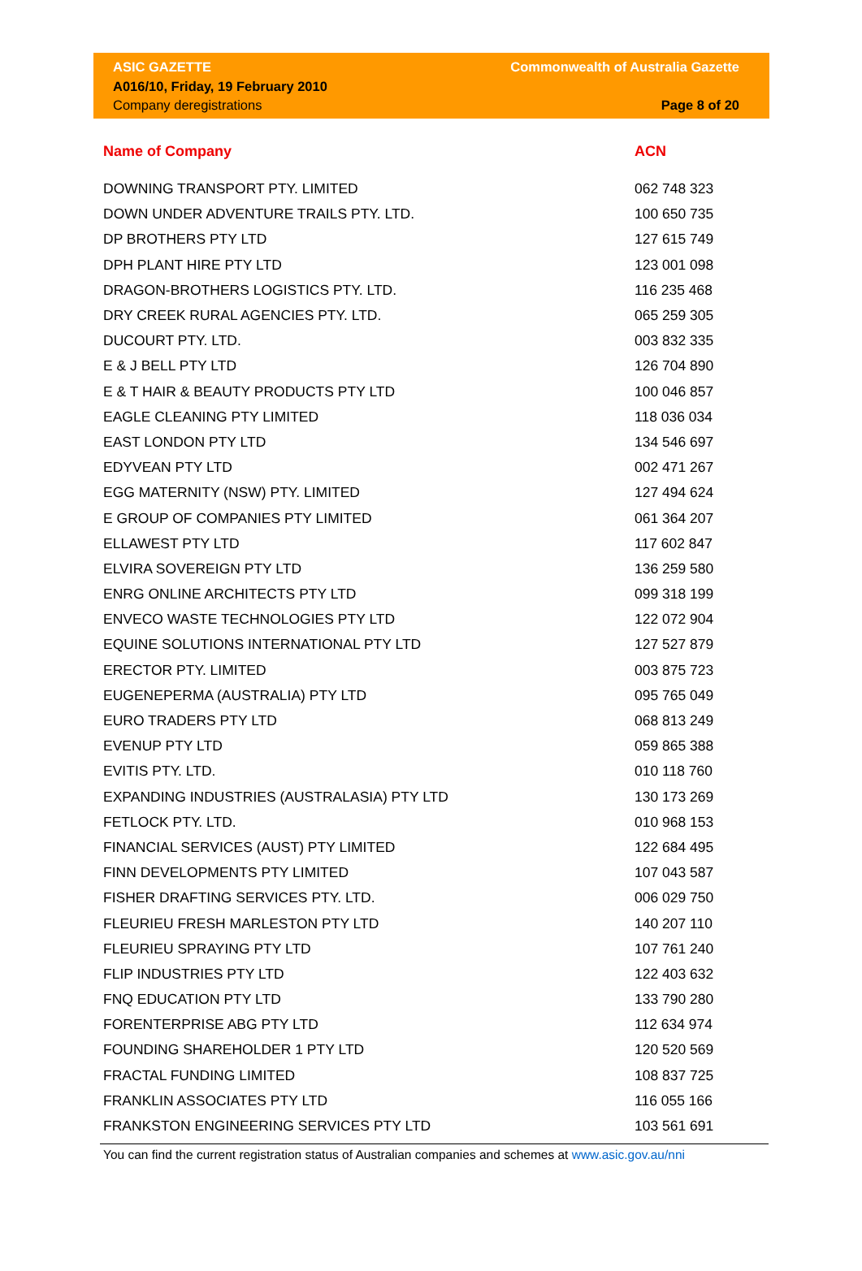ASIC GAZETTE
A016/10, Friday, 19 February 2010
Company deregistrations
Commonwealth of Australia Gazette
Page 8 of 20
| Name of Company | ACN |
| --- | --- |
| DOWNING TRANSPORT PTY. LIMITED | 062 748 323 |
| DOWN UNDER ADVENTURE TRAILS PTY. LTD. | 100 650 735 |
| DP BROTHERS PTY LTD | 127 615 749 |
| DPH PLANT HIRE PTY LTD | 123 001 098 |
| DRAGON-BROTHERS LOGISTICS PTY. LTD. | 116 235 468 |
| DRY CREEK RURAL AGENCIES PTY. LTD. | 065 259 305 |
| DUCOURT PTY. LTD. | 003 832 335 |
| E & J BELL PTY LTD | 126 704 890 |
| E & T HAIR & BEAUTY PRODUCTS PTY LTD | 100 046 857 |
| EAGLE CLEANING PTY LIMITED | 118 036 034 |
| EAST LONDON PTY LTD | 134 546 697 |
| EDYVEAN PTY LTD | 002 471 267 |
| EGG MATERNITY (NSW) PTY. LIMITED | 127 494 624 |
| E GROUP OF COMPANIES PTY LIMITED | 061 364 207 |
| ELLAWEST PTY LTD | 117 602 847 |
| ELVIRA SOVEREIGN PTY LTD | 136 259 580 |
| ENRG ONLINE ARCHITECTS PTY LTD | 099 318 199 |
| ENVECO WASTE TECHNOLOGIES PTY LTD | 122 072 904 |
| EQUINE SOLUTIONS INTERNATIONAL PTY LTD | 127 527 879 |
| ERECTOR PTY. LIMITED | 003 875 723 |
| EUGENEPERMA (AUSTRALIA) PTY LTD | 095 765 049 |
| EURO TRADERS PTY LTD | 068 813 249 |
| EVENUP PTY LTD | 059 865 388 |
| EVITIS PTY. LTD. | 010 118 760 |
| EXPANDING INDUSTRIES (AUSTRALASIA) PTY LTD | 130 173 269 |
| FETLOCK PTY. LTD. | 010 968 153 |
| FINANCIAL SERVICES (AUST) PTY LIMITED | 122 684 495 |
| FINN DEVELOPMENTS PTY LIMITED | 107 043 587 |
| FISHER DRAFTING SERVICES PTY. LTD. | 006 029 750 |
| FLEURIEU FRESH MARLESTON PTY LTD | 140 207 110 |
| FLEURIEU SPRAYING PTY LTD | 107 761 240 |
| FLIP INDUSTRIES PTY LTD | 122 403 632 |
| FNQ EDUCATION PTY LTD | 133 790 280 |
| FORENTERPRISE ABG PTY LTD | 112 634 974 |
| FOUNDING SHAREHOLDER 1 PTY LTD | 120 520 569 |
| FRACTAL FUNDING LIMITED | 108 837 725 |
| FRANKLIN ASSOCIATES PTY LTD | 116 055 166 |
| FRANKSTON ENGINEERING SERVICES PTY LTD | 103 561 691 |
You can find the current registration status of Australian companies and schemes at www.asic.gov.au/nni